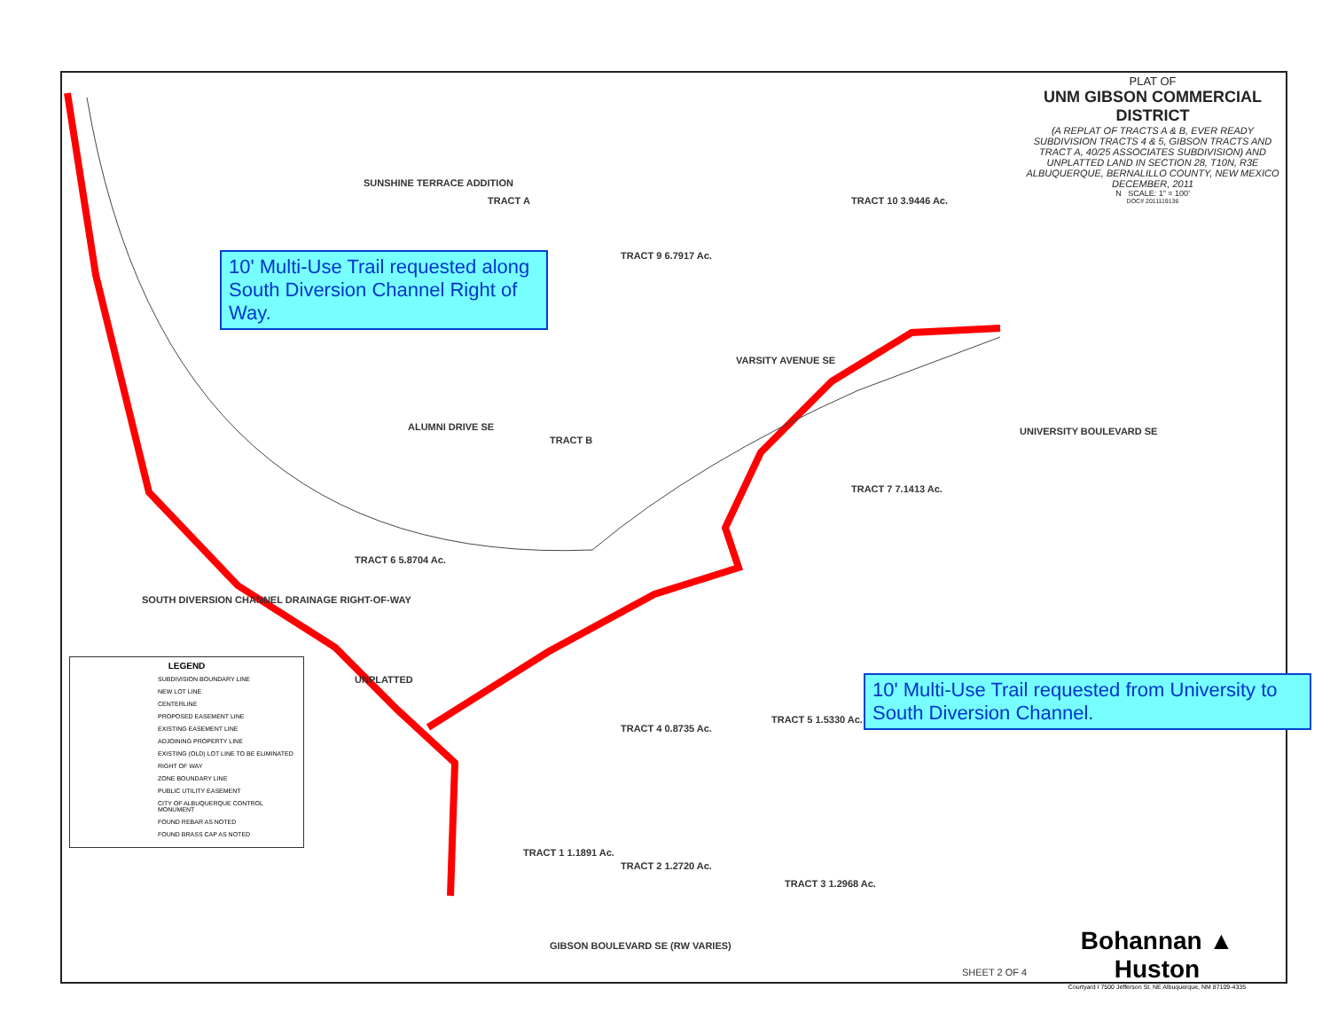PLAT OF
UNM GIBSON COMMERCIAL DISTRICT
(A REPLAT OF TRACTS A & B, EVER READY SUBDIVISION TRACTS 4 & 5, GIBSON TRACTS AND TRACT A, 40/25 ASSOCIATES SUBDIVISION) AND UNPLATTED LAND IN SECTION 28, T10N, R3E
ALBUQUERQUE, BERNALILLO COUNTY, NEW MEXICO DECEMBER, 2011
N SCALE: 1" = 100'
DOC# 2011119136
SUNSHINE TERRACE ADDITION
TRACT 9 6.7917 Ac.
TRACT 10 3.9446 Ac.
TRACT A
TRACT B
TRACT 6 5.8704 Ac.
TRACT 7 7.1413 Ac.
TRACT 4 0.8735 Ac.
TRACT 5 1.5330 Ac.
TRACT 1 1.1891 Ac.
TRACT 2 1.2720 Ac.
TRACT 3 1.2968 Ac.
ALUMNI DRIVE SE
VARSITY AVENUE SE
GIBSON BOULEVARD SE (RW VARIES)
UNIVERSITY BOULEVARD SE
UNPLATTED
SOUTH DIVERSION CHANNEL DRAINAGE RIGHT-OF-WAY
10' Multi-Use Trail requested along South Diversion Channel Right of Way.
10' Multi-Use Trail requested from University to South Diversion Channel.
LEGEND
SUBDIVISION BOUNDARY LINE
NEW LOT LINE
CENTERLINE
PROPOSED EASEMENT LINE
EXISTING EASEMENT LINE
ADJOINING PROPERTY LINE
EXISTING (OLD) LOT LINE TO BE ELIMINATED
RIGHT OF WAY
ZONE BOUNDARY LINE
PUBLIC UTILITY EASEMENT
CITY OF ALBUQUERQUE CONTROL MONUMENT
FOUND REBAR AS NOTED
FOUND BRASS CAP AS NOTED
Bohannan ▲ Huston
Courtyard I 7500 Jefferson St. NE Albuquerque, NM 87109-4335
SHEET 2 OF 4